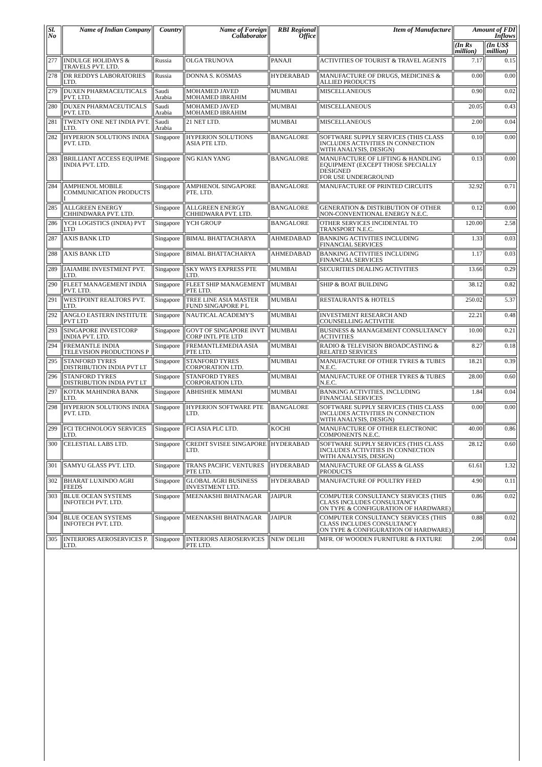| Sl. No | Name of Indian Company | Country | Name of Foreign Collaborator | RBI Regional Office | Item of Manufacture | Amount of FDI Inflows | |
| --- | --- | --- | --- | --- | --- | --- | --- |
| | | | | | | (In Rs million) | (In US$ million) |
| 277 | INDULGE HOLIDAYS & TRAVELS PVT. LTD. | Russia | OLGA TRUNOVA | PANAJI | ACTIVITIES OF TOURIST & TRAVEL AGENTS | 7.17 | 0.15 |
| 278 | DR REDDYS LABORATORIES LTD. | Russia | DONNA S. KOSMAS | HYDERABAD | MANUFACTURE OF DRUGS, MEDICINES & ALLIED PRODUCTS | 0.00 | 0.00 |
| 279 | DUXEN PHARMACEUTICALS PVT. LTD. | Saudi Arabia | MOHAMED JAVED MOHAMED IBRAHIM | MUMBAI | MISCELLANEOUS | 0.90 | 0.02 |
| 280 | DUXEN PHARMACEUTICALS PVT. LTD. | Saudi Arabia | MOHAMED JAVED MOHAMED IBRAHIM | MUMBAI | MISCELLANEOUS | 20.05 | 0.43 |
| 281 | TWENTY ONE NET INDIA PVT. LTD. | Saudi Arabia | 21 NET LTD. | MUMBAI | MISCELLANEOUS | 2.00 | 0.04 |
| 282 | HYPERION SOLUTIONS INDIA PVT. LTD. | Singapore | HYPERION SOLUTIONS ASIA PTE LTD. | BANGALORE | SOFTWARE SUPPLY SERVICES (THIS CLASS INCLUDES ACTIVITIES IN CONNECTION WITH ANALYSIS, DESIGN) | 0.10 | 0.00 |
| 283 | BRILLIANT ACCESS EQUIPME INDIA PVT. LTD. | Singapore | NG KIAN YANG | BANGALORE | MANUFACTURE OF LIFTING & HANDLING EQUIPMENT (EXCEPT THOSE SPECIALLY DESIGNED FOR USE UNDERGROUND | 0.13 | 0.00 |
| 284 | AMPHENOL MOBILE COMMUNICATION PRODUCTS I | Singapore | AMPHENOL SINGAPORE PTE. LTD. | BANGALORE | MANUFACTURE OF PRINTED CIRCUITS | 32.92 | 0.71 |
| 285 | ALLGREEN ENERGY CHHINDWARA PVT. LTD. | Singapore | ALLGREEN ENERGY CHHIDWARA PVT. LTD. | BANGALORE | GENERATION & DISTRIBUTION OF OTHER NON-CONVENTIONAL ENERGY N.E.C. | 0.12 | 0.00 |
| 286 | YCH LOGISTICS (INDIA) PVT LTD | Singapore | YCH GROUP | BANGALORE | OTHER SERVICES INCIDENTAL TO TRANSPORT N.E.C. | 120.00 | 2.58 |
| 287 | AXIS BANK LTD | Singapore | BIMAL BHATTACHARYA | AHMEDABAD | BANKING ACTIVITIES INCLUDING FINANCIAL SERVICES | 1.33 | 0.03 |
| 288 | AXIS BANK LTD | Singapore | BIMAL BHATTACHARYA | AHMEDABAD | BANKING ACTIVITIES INCLUDING FINANCIAL SERVICES | 1.17 | 0.03 |
| 289 | JAIAMBE INVESTMENT PVT. LTD. | Singapore | SKY WAYS EXPRESS PTE LTD. | MUMBAI | SECURITIES DEALING ACTIVITIES | 13.66 | 0.29 |
| 290 | FLEET MANAGEMENT INDIA PVT. LTD. | Singapore | FLEET SHIP MANAGEMENT PTE LTD. | MUMBAI | SHIP & BOAT BUILDING | 38.12 | 0.82 |
| 291 | WESTPOINT REALTORS PVT. LTD. | Singapore | TREE LINE ASIA MASTER FUND SINGAPORE P L | MUMBAI | RESTAURANTS & HOTELS | 250.02 | 5.37 |
| 292 | ANGLO EASTERN INSTITUTE PVT LTD | Singapore | NAUTICAL ACADEMY'S | MUMBAI | INVESTMENT RESEARCH AND COUNSELLING ACTIVITIE | 22.21 | 0.48 |
| 293 | SINGAPORE INVESTCORP INDIA PVT. LTD. | Singapore | GOVT OF SINGAPORE INVT CORP INTL PTE LTD | MUMBAI | BUSINESS & MANAGEMENT CONSULTANCY ACTIVITIES | 10.00 | 0.21 |
| 294 | FREMANTLE INDIA TELEVISION PRODUCTIONS P | Singapore | FREMANTLEMEDIA ASIA PTE LTD. | MUMBAI | RADIO & TELEVISION BROADCASTING & RELATED SERVICES | 8.27 | 0.18 |
| 295 | STANFORD TYRES DISTRIBUTION INDIA PVT LT | Singapore | STANFORD TYRES CORPORATION LTD. | MUMBAI | MANUFACTURE OF OTHER TYRES & TUBES N.E.C. | 18.21 | 0.39 |
| 296 | STANFORD TYRES DISTRIBUTION INDIA PVT LT | Singapore | STANFORD TYRES CORPORATION LTD. | MUMBAI | MANUFACTURE OF OTHER TYRES & TUBES N.E.C. | 28.00 | 0.60 |
| 297 | KOTAK MAHINDRA BANK LTD. | Singapore | ABHISHEK MIMANI | MUMBAI | BANKING ACTIVITIES, INCLUDING FINANCIAL SERVICES | 1.84 | 0.04 |
| 298 | HYPERION SOLUTIONS INDIA PVT. LTD. | Singapore | HYPERION SOFTWARE PTE LTD. | BANGALORE | SOFTWARE SUPPLY SERVICES (THIS CLASS INCLUDES ACTIVITIES IN CONNECTION WITH ANALYSIS, DESIGN) | 0.00 | 0.00 |
| 299 | FCI TECHNOLOGY SERVICES LTD. | Singapore | FCI ASIA PLC LTD. | KOCHI | MANUFACTURE OF OTHER ELECTRONIC COMPONENTS N.E.C. | 40.00 | 0.86 |
| 300 | CELESTIAL LABS LTD. | Singapore | CREDIT SVISEE SINGAPORE LTD. | HYDERABAD | SOFTWARE SUPPLY SERVICES (THIS CLASS INCLUDES ACTIVITIES IN CONNECTION WITH ANALYSIS, DESIGN) | 28.12 | 0.60 |
| 301 | SAMYU GLASS PVT. LTD. | Singapore | TRANS PACIFIC VENTURES PTE LTD. | HYDERABAD | MANUFACTURE OF GLASS & GLASS PRODUCTS | 61.61 | 1.32 |
| 302 | BHARAT LUXINDO AGRI FEEDS | Singapore | GLOBAL AGRI BUSINESS INVESTMENT LTD. | HYDERABAD | MANUFACTURE OF POULTRY FEED | 4.90 | 0.11 |
| 303 | BLUE OCEAN SYSTEMS INFOTECH PVT. LTD. | Singapore | MEENAKSHI BHATNAGAR | JAIPUR | COMPUTER CONSULTANCY SERVICES (THIS CLASS INCLUDES CONSULTANCY ON TYPE & CONFIGURATION OF HARDWARE) | 0.86 | 0.02 |
| 304 | BLUE OCEAN SYSTEMS INFOTECH PVT. LTD. | Singapore | MEENAKSHI BHATNAGAR | JAIPUR | COMPUTER CONSULTANCY SERVICES (THIS CLASS INCLUDES CONSULTANCY ON TYPE & CONFIGURATION OF HARDWARE) | 0.88 | 0.02 |
| 305 | INTERIORS AEROSERVICES P. LTD. | Singapore | INTERIORS AEROSERVICES PTE LTD. | NEW DELHI | MFR. OF WOODEN FURNITURE & FIXTURE | 2.06 | 0.04 |